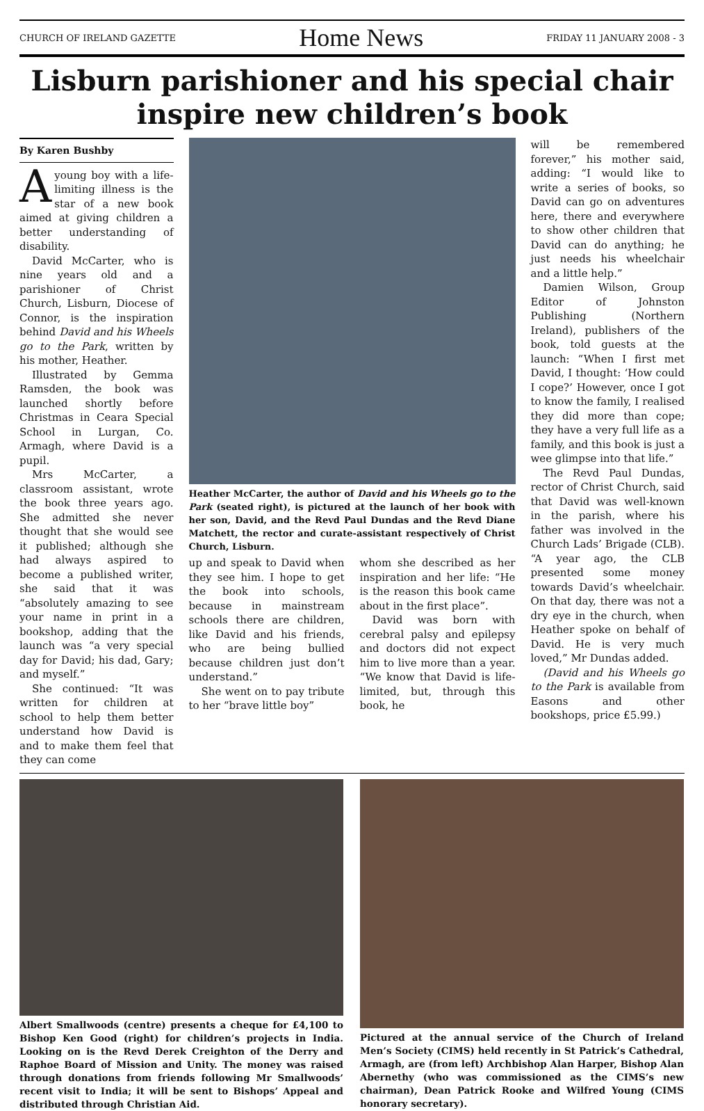CHURCH OF IRELAND GAZETTE Home News FRIDAY 11 JANUARY 2008 - 3
Lisburn parishioner and his special chair inspire new children’s book
By Karen Bushby
Ayoung boy with a life-limiting illness is the star of a new book aimed at giving children a better understanding of disability.
David McCarter, who is nine years old and a parishioner of Christ Church, Lisburn, Diocese of Connor, is the inspiration behind David and his Wheels go to the Park, written by his mother, Heather.
Illustrated by Gemma Ramsden, the book was launched shortly before Christmas in Ceara Special School in Lurgan, Co. Armagh, where David is a pupil.
Mrs McCarter, a classroom assistant, wrote the book three years ago. She admitted she never thought that she would see it published; although she had always aspired to become a published writer, she said that it was “absolutely amazing to see your name in print in a bookshop, adding that the launch was “a very special day for David; his dad, Gary; and myself.”
She continued: “It was written for children at school to help them better understand how David is and to make them feel that they can come
Heather McCarter, the author of David and his Wheels go to the Park (seated right), is pictured at the launch of her book with her son, David, and the Revd Paul Dundas and the Revd Diane Matchett, the rector and curate-assistant respectively of Christ Church, Lisburn.
up and speak to David when they see him. I hope to get the book into schools, because in mainstream schools there are children, like David and his friends, who are being bullied because children just don’t understand.”
She went on to pay tribute to her “brave little boy”
whom she described as her inspiration and her life: “He is the reason this book came about in the first place”.
David was born with cerebral palsy and epilepsy and doctors did not expect him to live more than a year. “We know that David is life-limited, but, through this book, he
will be remembered forever,” his mother said, adding: “I would like to write a series of books, so David can go on adventures here, there and everywhere to show other children that David can do anything; he just needs his wheelchair and a little help.”
Damien Wilson, Group Editor of Johnston Publishing (Northern Ireland), publishers of the book, told guests at the launch: “When I first met David, I thought: ‘How could I cope?’ However, once I got to know the family, I realised they did more than cope; they have a very full life as a family, and this book is just a wee glimpse into that life.”
The Revd Paul Dundas, rector of Christ Church, said that David was well-known in the parish, where his father was involved in the Church Lads’ Brigade (CLB). “A year ago, the CLB presented some money towards David’s wheelchair. On that day, there was not a dry eye in the church, when Heather spoke on behalf of David. He is very much loved,” Mr Dundas added.
(David and his Wheels go to the Park is available from Easons and other bookshops, price £5.99.)
Albert Smallwoods (centre) presents a cheque for £4,100 to Bishop Ken Good (right) for children’s projects in India. Looking on is the Revd Derek Creighton of the Derry and Raphoe Board of Mission and Unity. The money was raised through donations from friends following Mr Smallwoods’ recent visit to India; it will be sent to Bishops’ Appeal and distributed through Christian Aid.
Pictured at the annual service of the Church of Ireland Men’s Society (CIMS) held recently in St Patrick’s Cathedral, Armagh, are (from left) Archbishop Alan Harper, Bishop Alan Abernethy (who was commissioned as the CIMS’s new chairman), Dean Patrick Rooke and Wilfred Young (CIMS honorary secretary).